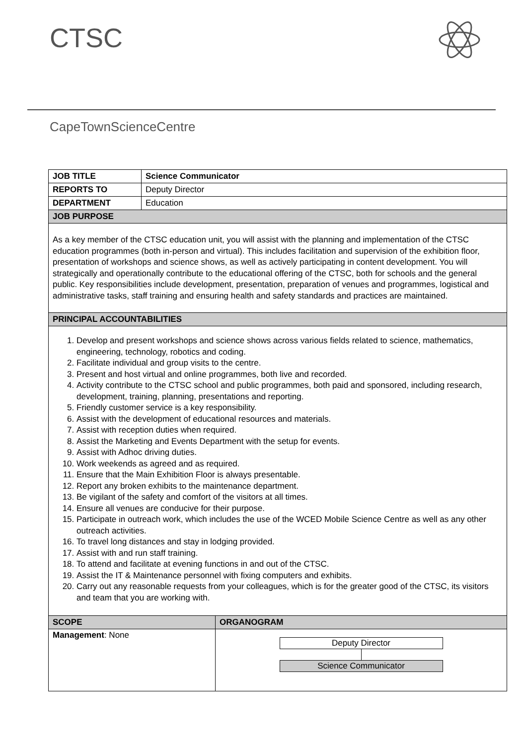CTSC
CapeTownScienceCentre
| JOB TITLE | Science Communicator | |
| REPORTS TO | Deputy Director | |
| DEPARTMENT | Education | |
| JOB PURPOSE | | |
| As a key member of the CTSC education unit, you will assist with the planning and implementation of the CTSC education programmes (both in-person and virtual). This includes facilitation and supervision of the exhibition floor, presentation of workshops and science shows, as well as actively participating in content development. You will strategically and operationally contribute to the educational offering of the CTSC, both for schools and the general public. Key responsibilities include development, presentation, preparation of venues and programmes, logistical and administrative tasks, staff training and ensuring health and safety standards and practices are maintained. | | |
| PRINCIPAL ACCOUNTABILITIES | | |
| 1. Develop and present workshops and science shows across various fields related to science, mathematics, engineering, technology, robotics and coding. 2. Facilitate individual and group visits to the centre. 3. Present and host virtual and online programmes, both live and recorded. 4. Activity contribute to the CTSC school and public programmes, both paid and sponsored, including research, development, training, planning, presentations and reporting. 5. Friendly customer service is a key responsibility. 6. Assist with the development of educational resources and materials. 7. Assist with reception duties when required. 8. Assist the Marketing and Events Department with the setup for events. 9. Assist with Adhoc driving duties. 10. Work weekends as agreed and as required. 11. Ensure that the Main Exhibition Floor is always presentable. 12. Report any broken exhibits to the maintenance department. 13. Be vigilant of the safety and comfort of the visitors at all times. 14. Ensure all venues are conducive for their purpose. 15. Participate in outreach work, which includes the use of the WCED Mobile Science Centre as well as any other outreach activities. 16. To travel long distances and stay in lodging provided. 17. Assist with and run staff training. 18. To attend and facilitate at evening functions in and out of the CTSC. 19. Assist the IT & Maintenance personnel with fixing computers and exhibits. 20. Carry out any reasonable requests from your colleagues, which is for the greater good of the CTSC, its visitors and team that you are working with. | | |
| SCOPE | | ORGANOGRAM |
| Management : None | | Deputy Director Science Communicator |